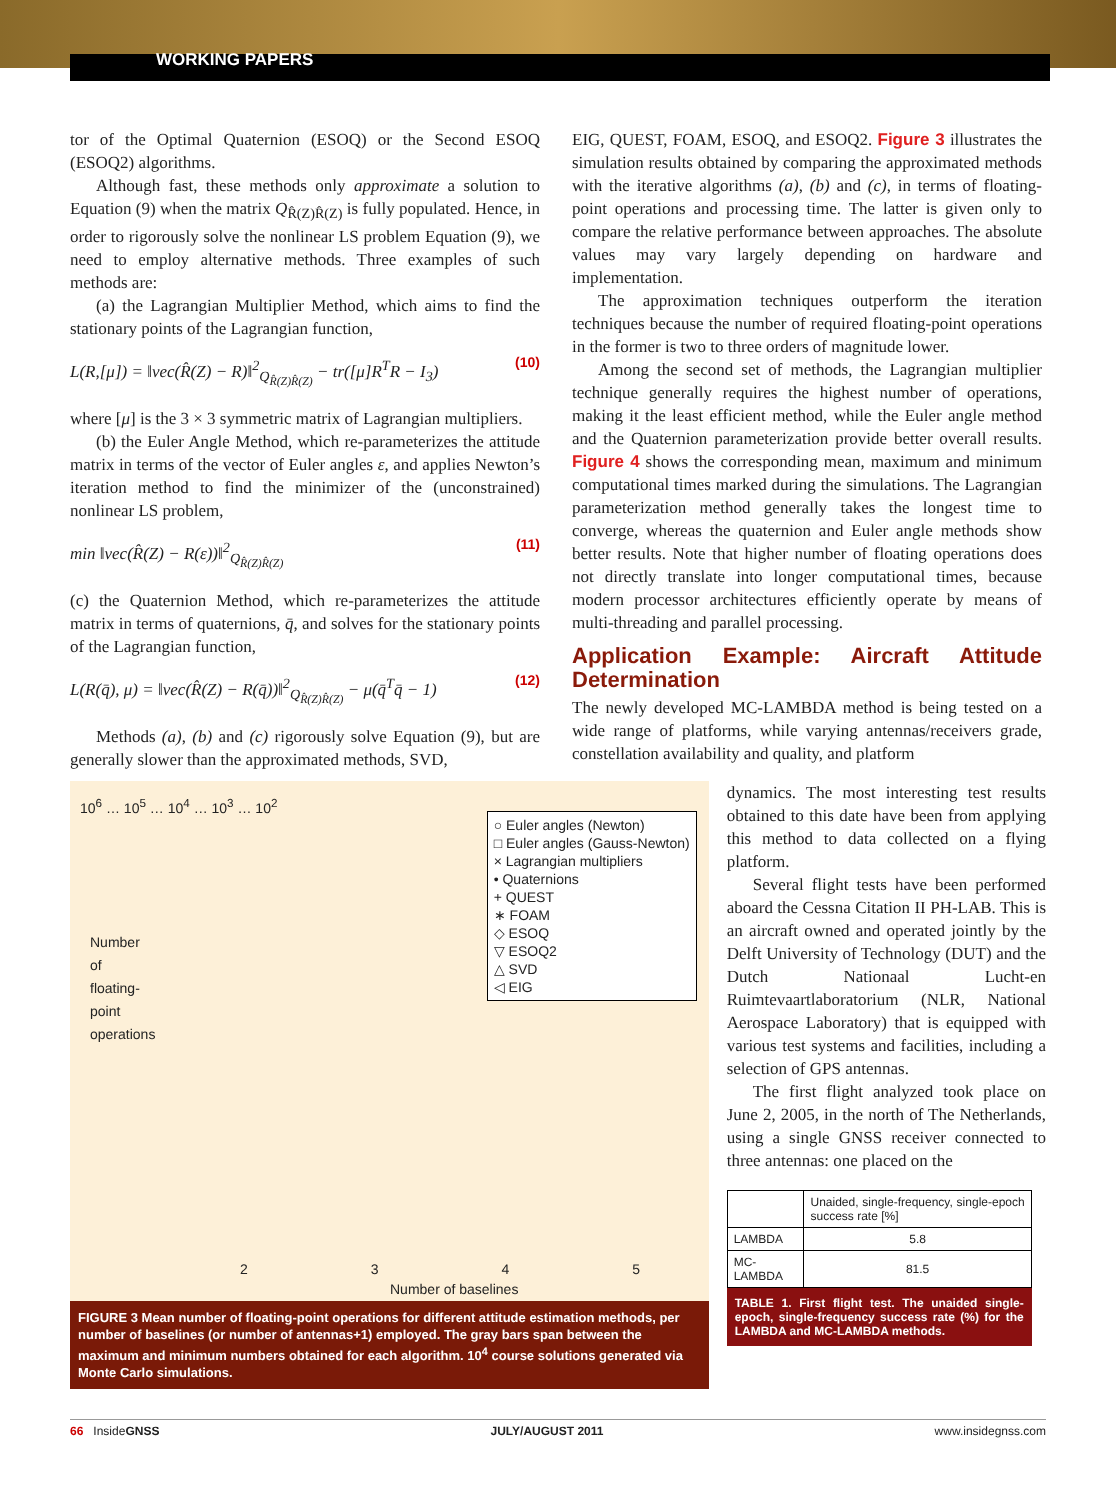WORKING PAPERS
tor of the Optimal Quaternion (ESOQ) or the Second ESOQ (ESOQ2) algorithms.
Although fast, these methods only approximate a solution to Equation (9) when the matrix Q<sub>R̂(Z)R̂(Z)</sub> is fully populated. Hence, in order to rigorously solve the nonlinear LS problem Equation (9), we need to employ alternative methods. Three examples of such methods are:
(a) the Lagrangian Multiplier Method, which aims to find the stationary points of the Lagrangian function,
L(R,[μ]) = ‖vec(R̂(Z) − R)‖<sup>2</sup><sub>Q<sub>R̂(Z)R̂(Z)</sub></sub> − tr([μ]R<sup>T</sup>R − I<sub>3</sub>) (10)
where [μ] is the 3 × 3 symmetric matrix of Lagrangian multipliers.
(b) the Euler Angle Method, which re-parameterizes the attitude matrix in terms of the vector of Euler angles ε, and applies Newton’s iteration method to find the minimizer of the (unconstrained) nonlinear LS problem,
min ‖vec(R̂(Z) − R(ε))‖<sup>2</sup><sub>Q<sub>R̂(Z)R̂(Z)</sub></sub> (11)
(c) the Quaternion Method, which re-parameterizes the attitude matrix in terms of quaternions, q̄, and solves for the stationary points of the Lagrangian function,
L(R(q̄), μ) = ‖vec(R̂(Z) − R(q̄))‖<sup>2</sup><sub>Q<sub>R̂(Z)R̂(Z)</sub></sub> − μ(q̄<sup>T</sup>q̄ − 1) (12)
Methods (a), (b) and (c) rigorously solve Equation (9), but are generally slower than the approximated methods, SVD,
EIG, QUEST, FOAM, ESOQ, and ESOQ2. Figure 3 illustrates the simulation results obtained by comparing the approximated methods with the iterative algorithms (a), (b) and (c), in terms of floating-point operations and processing time. The latter is given only to compare the relative performance between approaches. The absolute values may vary largely depending on hardware and implementation.
The approximation techniques outperform the iteration techniques because the number of required floating-point operations in the former is two to three orders of magnitude lower.
Among the second set of methods, the Lagrangian multiplier technique generally requires the highest number of operations, making it the least efficient method, while the Euler angle method and the Quaternion parameterization provide better overall results. Figure 4 shows the corresponding mean, maximum and minimum computational times marked during the simulations. The Lagrangian parameterization method generally takes the longest time to converge, whereas the quaternion and Euler angle methods show better results. Note that higher number of floating operations does not directly translate into longer computational times, because modern processor architectures efficiently operate by means of multi-threading and parallel processing.
Application Example: Aircraft Attitude Determination
The newly developed MC-LAMBDA method is being tested on a wide range of platforms, while varying antennas/receivers grade, constellation availability and quality, and platform
10<sup>6</sup> … 10<sup>5</sup> … 10<sup>4</sup> … 10<sup>3</sup> … 10<sup>2</sup>
○ Euler angles (Newton)
□ Euler angles (Gauss-Newton)
× Lagrangian multipliers
• Quaternions
+ QUEST
∗ FOAM
◇ ESOQ
▽ ESOQ2
△ SVD
◁ EIG
Number of floating-point operations
2 3 4 5
Number of baselines
FIGURE 3 Mean number of floating-point operations for different attitude estimation methods, per number of baselines (or number of antennas+1) employed. The gray bars span between the maximum and minimum numbers obtained for each algorithm. 10<sup>4</sup> course solutions generated via Monte Carlo simulations.
dynamics. The most interesting test results obtained to this date have been from applying this method to data collected on a flying platform.
Several flight tests have been performed aboard the Cessna Citation II PH-LAB. This is an aircraft owned and operated jointly by the Delft University of Technology (DUT) and the Dutch Nationaal Lucht-en Ruimtevaartlaboratorium (NLR, National Aerospace Laboratory) that is equipped with various test systems and facilities, including a selection of GPS antennas.
The first flight analyzed took place on June 2, 2005, in the north of The Netherlands, using a single GNSS receiver connected to three antennas: one placed on the
| | Unaided, single-frequency, single-epoch success rate [%] |
| --- | --- |
| LAMBDA | 5.8 |
| MC-LAMBDA | 81.5 |
TABLE 1. First flight test. The unaided single-epoch, single-frequency success rate (%) for the LAMBDA and MC-LAMBDA methods.
66 InsideGNSS JULY/AUGUST 2011 www.insidegnss.com